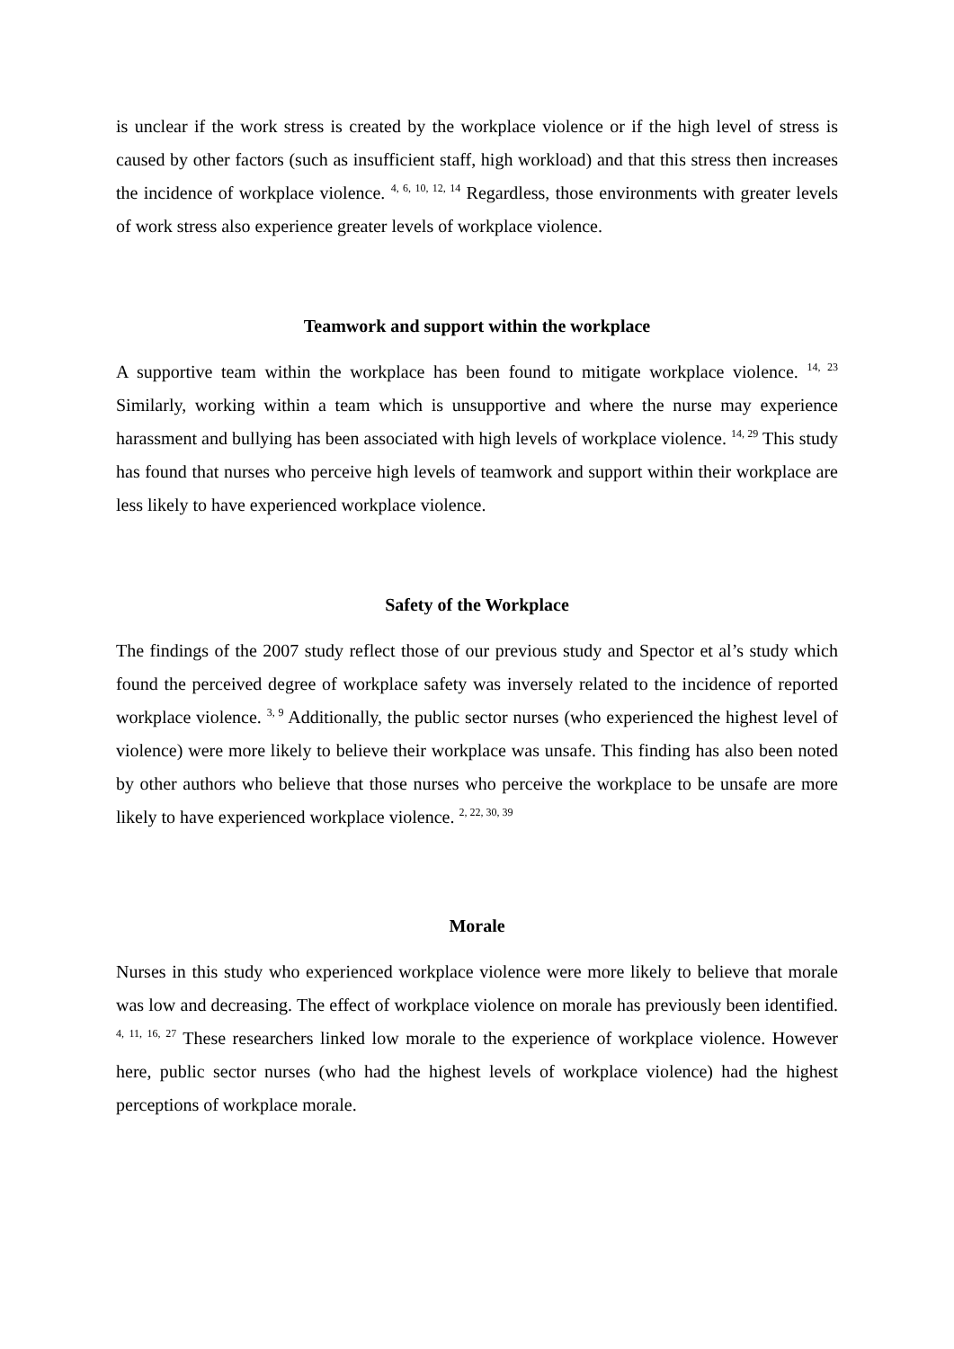is unclear if the work stress is created by the workplace violence or if the high level of stress is caused by other factors (such as insufficient staff, high workload) and that this stress then increases the incidence of workplace violence. <sup>4, 6, 10, 12, 14</sup> Regardless, those environments with greater levels of work stress also experience greater levels of workplace violence.
Teamwork and support within the workplace
A supportive team within the workplace has been found to mitigate workplace violence. <sup>14, 23</sup> Similarly, working within a team which is unsupportive and where the nurse may experience harassment and bullying has been associated with high levels of workplace violence. <sup>14, 29</sup> This study has found that nurses who perceive high levels of teamwork and support within their workplace are less likely to have experienced workplace violence.
Safety of the Workplace
The findings of the 2007 study reflect those of our previous study and Spector et al’s study which found the perceived degree of workplace safety was inversely related to the incidence of reported workplace violence. <sup>3, 9</sup> Additionally, the public sector nurses (who experienced the highest level of violence) were more likely to believe their workplace was unsafe. This finding has also been noted by other authors who believe that those nurses who perceive the workplace to be unsafe are more likely to have experienced workplace violence. <sup>2, 22, 30, 39</sup>
Morale
Nurses in this study who experienced workplace violence were more likely to believe that morale was low and decreasing. The effect of workplace violence on morale has previously been identified. <sup>4, 11, 16, 27</sup> These researchers linked low morale to the experience of workplace violence. However here, public sector nurses (who had the highest levels of workplace violence) had the highest perceptions of workplace morale.